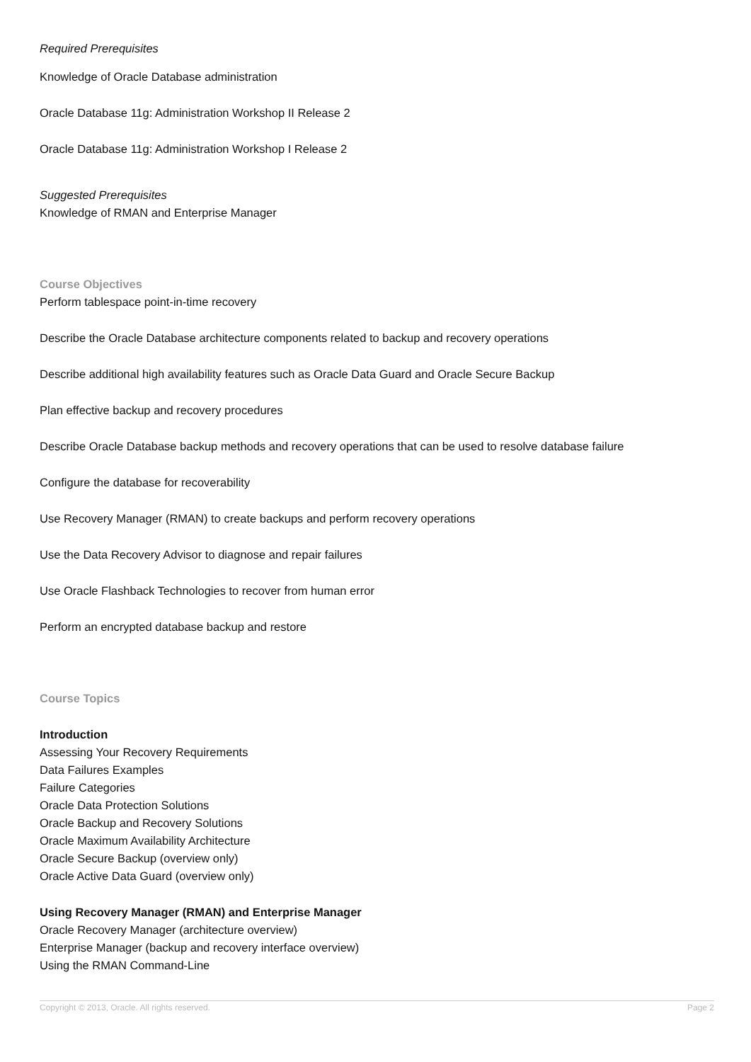Required Prerequisites
Knowledge of Oracle Database administration
Oracle Database 11g: Administration Workshop II Release 2
Oracle Database 11g: Administration Workshop I Release 2
Suggested Prerequisites
Knowledge of RMAN and Enterprise Manager
Course Objectives
Perform tablespace point-in-time recovery
Describe the Oracle Database architecture components related to backup and recovery operations
Describe additional high availability features such as Oracle Data Guard and Oracle Secure Backup
Plan effective backup and recovery procedures
Describe Oracle Database backup methods and recovery operations that can be used to resolve database failure
Configure the database for recoverability
Use Recovery Manager (RMAN) to create backups and perform recovery operations
Use the Data Recovery Advisor to diagnose and repair failures
Use Oracle Flashback Technologies to recover from human error
Perform an encrypted database backup and restore
Course Topics
Introduction
Assessing Your Recovery Requirements
Data Failures Examples
Failure Categories
Oracle Data Protection Solutions
Oracle Backup and Recovery Solutions
Oracle Maximum Availability Architecture
Oracle Secure Backup (overview only)
Oracle Active Data Guard (overview only)
Using Recovery Manager (RMAN) and Enterprise Manager
Oracle Recovery Manager (architecture overview)
Enterprise Manager (backup and recovery interface overview)
Using the RMAN Command-Line
Copyright © 2013, Oracle. All rights reserved. Page 2